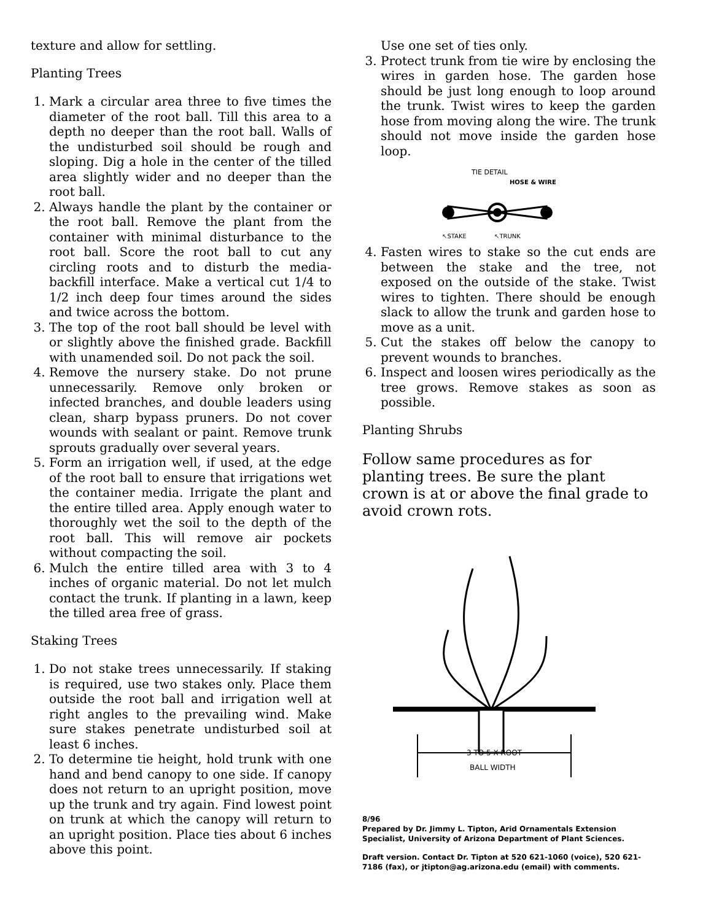texture and allow for settling.
Planting Trees
1. Mark a circular area three to five times the diameter of the root ball. Till this area to a depth no deeper than the root ball. Walls of the undisturbed soil should be rough and sloping. Dig a hole in the center of the tilled area slightly wider and no deeper than the root ball.
2. Always handle the plant by the container or the root ball. Remove the plant from the container with minimal disturbance to the root ball. Score the root ball to cut any circling roots and to disturb the media-backfill interface. Make a vertical cut 1/4 to 1/2 inch deep four times around the sides and twice across the bottom.
3. The top of the root ball should be level with or slightly above the finished grade. Backfill with unamended soil. Do not pack the soil.
4. Remove the nursery stake. Do not prune unnecessarily. Remove only broken or infected branches, and double leaders using clean, sharp bypass pruners. Do not cover wounds with sealant or paint. Remove trunk sprouts gradually over several years.
5. Form an irrigation well, if used, at the edge of the root ball to ensure that irrigations wet the container media. Irrigate the plant and the entire tilled area. Apply enough water to thoroughly wet the soil to the depth of the root ball. This will remove air pockets without compacting the soil.
6. Mulch the entire tilled area with 3 to 4 inches of organic material. Do not let mulch contact the trunk. If planting in a lawn, keep the tilled area free of grass.
Staking Trees
1. Do not stake trees unnecessarily. If staking is required, use two stakes only. Place them outside the root ball and irrigation well at right angles to the prevailing wind. Make sure stakes penetrate undisturbed soil at least 6 inches.
2. To determine tie height, hold trunk with one hand and bend canopy to one side. If canopy does not return to an upright position, move up the trunk and try again. Find lowest point on trunk at which the canopy will return to an upright position. Place ties about 6 inches above this point.
Use one set of ties only.
3. Protect trunk from tie wire by enclosing the wires in garden hose. The garden hose should be just long enough to loop around the trunk. Twist wires to keep the garden hose from moving along the wire. The trunk should not move inside the garden hose loop.
TIE DETAIL
HOSE & WIRE
↖STAKE
↖TRUNK
4. Fasten wires to stake so the cut ends are between the stake and the tree, not exposed on the outside of the stake. Twist wires to tighten. There should be enough slack to allow the trunk and garden hose to move as a unit.
5. Cut the stakes off below the canopy to prevent wounds to branches.
6. Inspect and loosen wires periodically as the tree grows. Remove stakes as soon as possible.
Planting Shrubs
Follow same procedures as for planting trees. Be sure the plant crown is at or above the final grade to avoid crown rots.
3 TO 5 X ROOT
BALL WIDTH
8/96
Prepared by Dr. Jimmy L. Tipton, Arid Ornamentals Extension Specialist, University of Arizona Department of Plant Sciences.
Draft version. Contact Dr. Tipton at 520 621-1060 (voice), 520 621-7186 (fax), or jtipton@ag.arizona.edu (email) with comments.